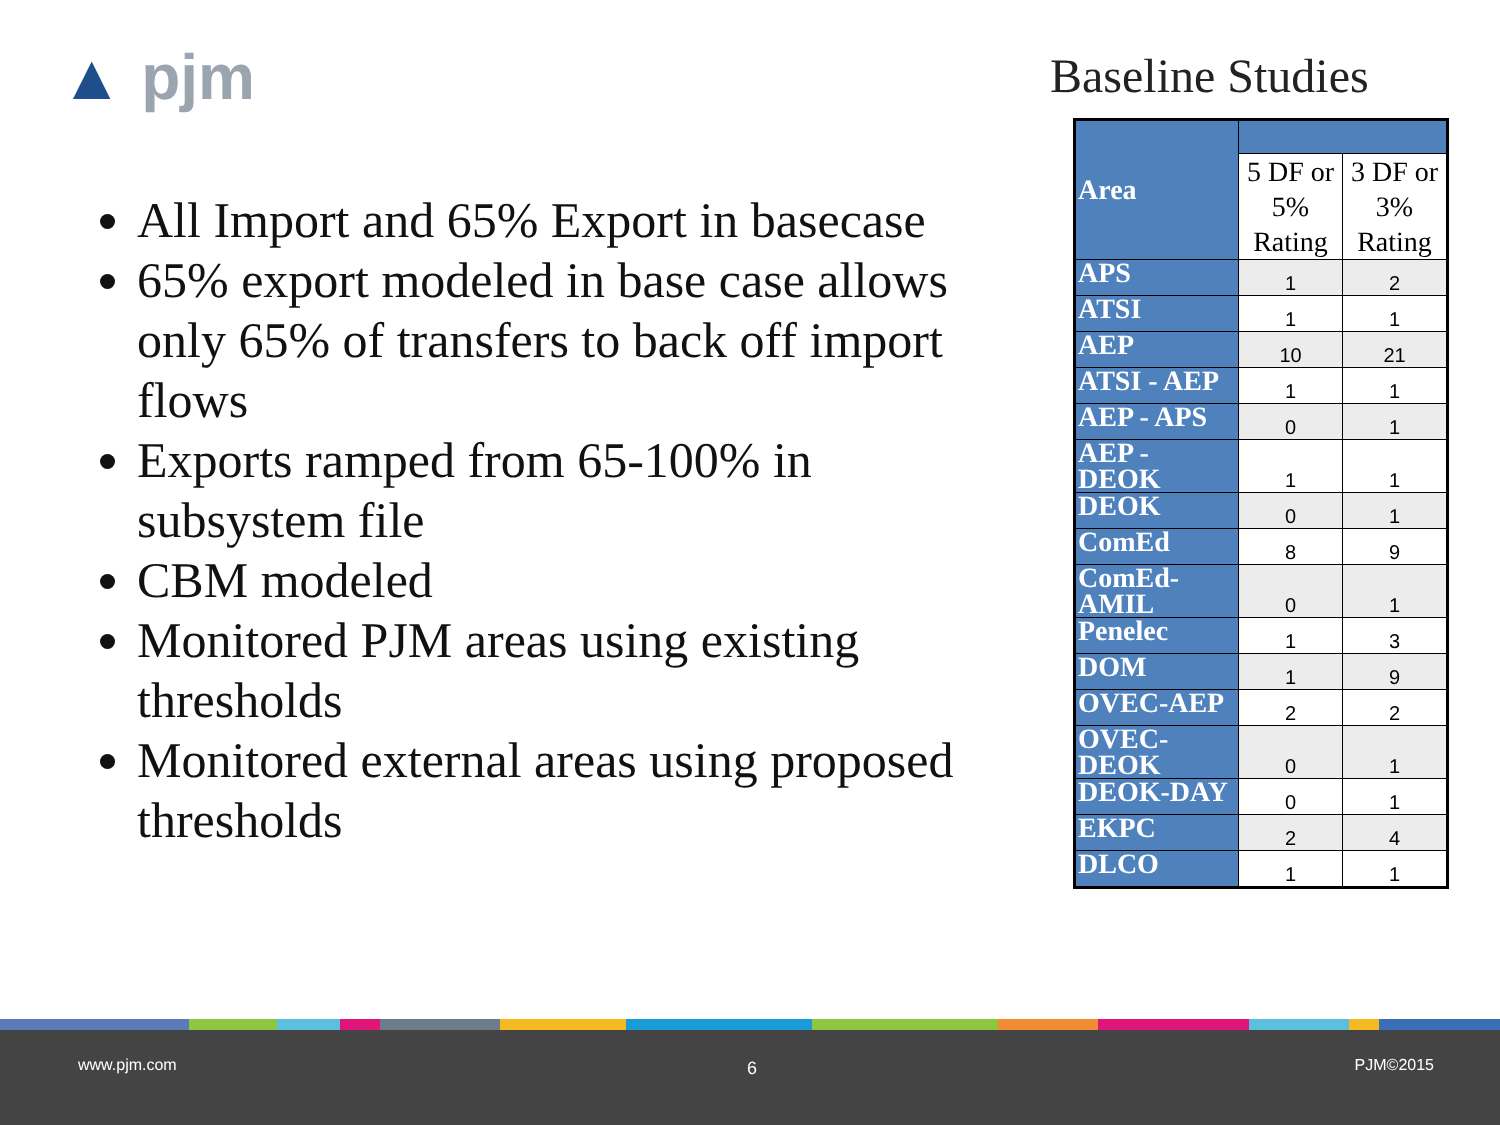▲ pjm Baseline Studies
All Import and 65% Export in basecase
65% export modeled in base case allows only 65% of transfers to back off import flows
Exports ramped from 65-100% in subsystem file
CBM modeled
Monitored PJM areas using existing thresholds
Monitored external areas using proposed thresholds
| Area | | |
| | 5 DF or 5% Rating | 3 DF or 3% Rating |
| APS | 1 | 2 |
| ATSI | 1 | 1 |
| AEP | 10 | 21 |
| ATSI - AEP | 1 | 1 |
| AEP - APS | 0 | 1 |
| AEP - DEOK | 1 | 1 |
| DEOK | 0 | 1 |
| ComEd | 8 | 9 |
| ComEd-AMIL | 0 | 1 |
| Penelec | 1 | 3 |
| DOM | 1 | 9 |
| OVEC-AEP | 2 | 2 |
| OVEC-DEOK | 0 | 1 |
| DEOK-DAY | 0 | 1 |
| EKPC | 2 | 4 |
| DLCO | 1 | 1 |
www.pjm.com 6 PJM©2015